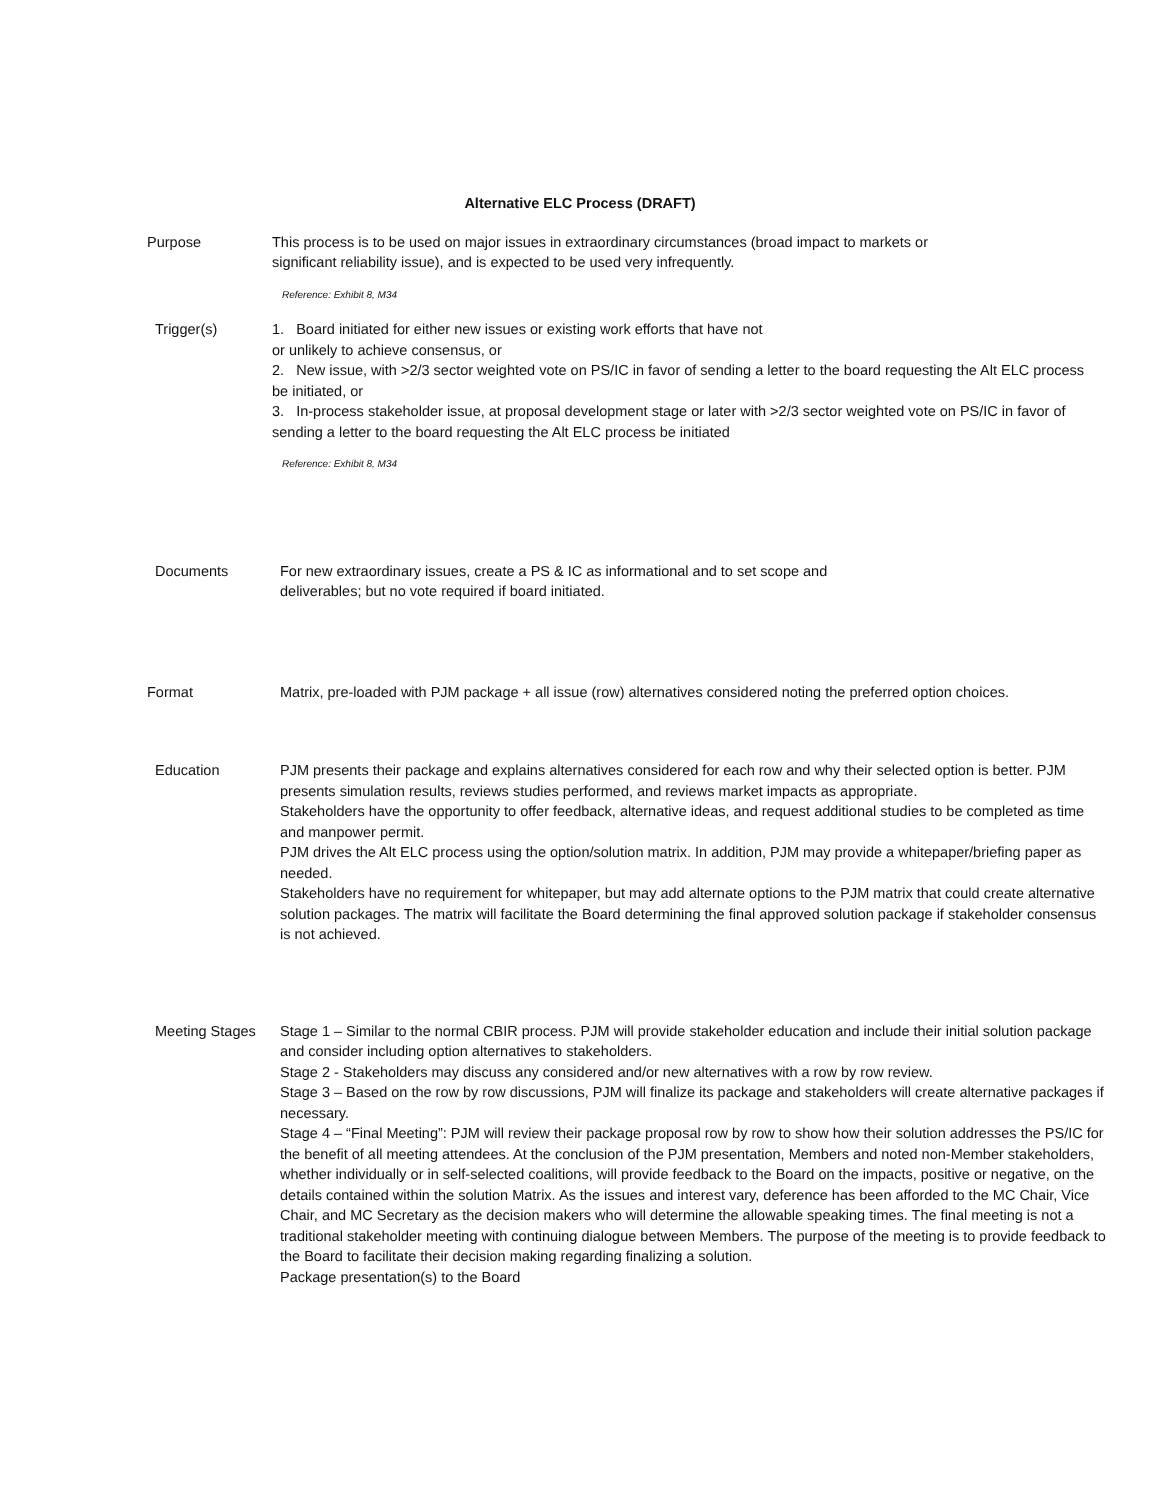Alternative ELC Process (DRAFT)
Purpose This process is to be used on major issues in extraordinary circumstances (broad impact to markets or
significant reliability issue), and is expected to be used very infrequently.
Reference: Exhibit 8, M34
Trigger(s) 1. Board initiated for either new issues or existing work efforts that have not
or unlikely to achieve consensus, or
2. New issue, with >2/3 sector weighted vote on PS/IC in favor of sending a letter to the board requesting the Alt ELC process be initiated, or
3. In-process stakeholder issue, at proposal development stage or later with >2/3 sector weighted vote on PS/IC in favor of sending a letter to the board requesting the Alt ELC process be initiated
Reference: Exhibit 8, M34
Documents For new extraordinary issues, create a PS & IC as informational and to set scope and
deliverables; but no vote required if board initiated.
Format Matrix, pre-loaded with PJM package + all issue (row) alternatives considered noting the preferred option choices.
Education PJM presents their package and explains alternatives considered for each row and why their selected option is better. PJM presents simulation results, reviews studies performed, and reviews market impacts as appropriate.
Stakeholders have the opportunity to offer feedback, alternative ideas, and request additional studies to be completed as time and manpower permit.
PJM drives the Alt ELC process using the option/solution matrix. In addition, PJM may provide a whitepaper/briefing paper as needed.
Stakeholders have no requirement for whitepaper, but may add alternate options to the PJM matrix that could create alternative solution packages. The matrix will facilitate the Board determining the final approved solution package if stakeholder consensus is not achieved.
Meeting Stages Stage 1 – Similar to the normal CBIR process. PJM will provide stakeholder education and include their initial solution package and consider including option alternatives to stakeholders.
Stage 2 - Stakeholders may discuss any considered and/or new alternatives with a row by row review.
Stage 3 – Based on the row by row discussions, PJM will finalize its package and stakeholders will create alternative packages if necessary.
Stage 4 – “Final Meeting”: PJM will review their package proposal row by row to show how their solution addresses the PS/IC for the benefit of all meeting attendees. At the conclusion of the PJM presentation, Members and noted non-Member stakeholders, whether individually or in self-selected coalitions, will provide feedback to the Board on the impacts, positive or negative, on the details contained within the solution Matrix. As the issues and interest vary, deference has been afforded to the MC Chair, Vice Chair, and MC Secretary as the decision makers who will determine the allowable speaking times. The final meeting is not a traditional stakeholder meeting with continuing dialogue between Members. The purpose of the meeting is to provide feedback to the Board to facilitate their decision making regarding finalizing a solution.
Package presentation(s) to the Board